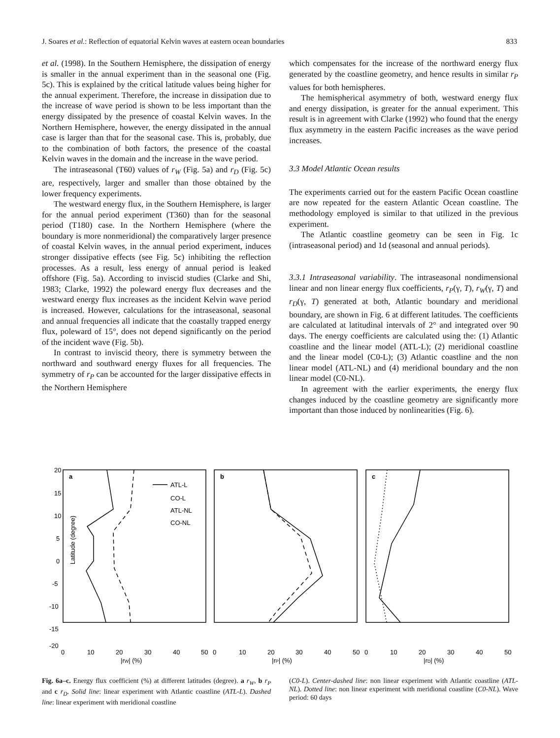J. Soares et al.: Reflection of equatorial Kelvin waves at eastern ocean boundaries 833
et al. (1998). In the Southern Hemisphere, the dissipation of energy is smaller in the annual experiment than in the seasonal one (Fig. 5c). This is explained by the critical latitude values being higher for the annual experiment. Therefore, the increase in dissipation due to the increase of wave period is shown to be less important than the energy dissipated by the presence of coastal Kelvin waves. In the Northern Hemisphere, however, the energy dissipated in the annual case is larger than that for the seasonal case. This is, probably, due to the combination of both factors, the presence of the coastal Kelvin waves in the domain and the increase in the wave period.
The intraseasonal (T60) values of r<sub>W</sub> (Fig. 5a) and r<sub>D</sub> (Fig. 5c) are, respectively, larger and smaller than those obtained by the lower frequency experiments.
The westward energy flux, in the Southern Hemisphere, is larger for the annual period experiment (T360) than for the seasonal period (T180) case. In the Northern Hemisphere (where the boundary is more nonmeridional) the comparatively larger presence of coastal Kelvin waves, in the annual period experiment, induces stronger dissipative effects (see Fig. 5c) inhibiting the reflection processes. As a result, less energy of annual period is leaked offshore (Fig. 5a). According to inviscid studies (Clarke and Shi, 1983; Clarke, 1992) the poleward energy flux decreases and the westward energy flux increases as the incident Kelvin wave period is increased. However, calculations for the intraseasonal, seasonal and annual frequencies all indicate that the coastally trapped energy flux, poleward of 15°, does not depend significantly on the period of the incident wave (Fig. 5b).
In contrast to inviscid theory, there is symmetry between the northward and southward energy fluxes for all frequencies. The symmetry of r<sub>P</sub> can be accounted for the larger dissipative effects in the Northern Hemisphere
which compensates for the increase of the northward energy flux generated by the coastline geometry, and hence results in similar r<sub>P</sub> values for both hemispheres.
The hemispherical asymmetry of both, westward energy flux and energy dissipation, is greater for the annual experiment. This result is in agreement with Clarke (1992) who found that the energy flux asymmetry in the eastern Pacific increases as the wave period increases.
3.3 Model Atlantic Ocean results
The experiments carried out for the eastern Pacific Ocean coastline are now repeated for the eastern Atlantic Ocean coastline. The methodology employed is similar to that utilized in the previous experiment.
The Atlantic coastline geometry can be seen in Fig. 1c (intraseasonal period) and 1d (seasonal and annual periods).
3.3.1 Intraseasonal variability. The intraseasonal nondimensional linear and non linear energy flux coefficients, r<sub>P</sub>(γ, T), r<sub>W</sub>(γ, T) and r<sub>D</sub>(γ, T) generated at both, Atlantic boundary and meridional boundary, are shown in Fig. 6 at different latitudes. The coefficients are calculated at latitudinal intervals of 2° and integrated over 90 days. The energy coefficients are calculated using the: (1) Atlantic coastline and the linear model (ATL-L); (2) meridional coastline and the linear model (C0-L); (3) Atlantic coastline and the non linear model (ATL-NL) and (4) meridional boundary and the non linear model (C0-NL).
In agreement with the earlier experiments, the energy flux changes induced by the coastline geometry are significantly more important than those induced by nonlinearities (Fig. 6).
Latitude (degree)
a
b
c
ATL-L
CO-L
ATL-NL
CO-NL
20
15
10
5
0
-5
-10
-15
-20
0
10
20
30
40
50
0
10
20
30
40
50
0
10
20
30
40
50
|rW| (%)
|rP| (%)
|rD| (%)
Fig. 6a–c. Energy flux coefficient (%) at different latitudes (degree). a r<sub>W</sub>, b r<sub>P</sub> and c r<sub>D</sub>. Solid line: linear experiment with Atlantic coastline (ATL-L). Dashed line: linear experiment with meridional coastline
(C0-L). Center-dashed line: non linear experiment with Atlantic coastline (ATL-NL). Dotted line: non linear experiment with meridional coastline (C0-NL). Wave period: 60 days